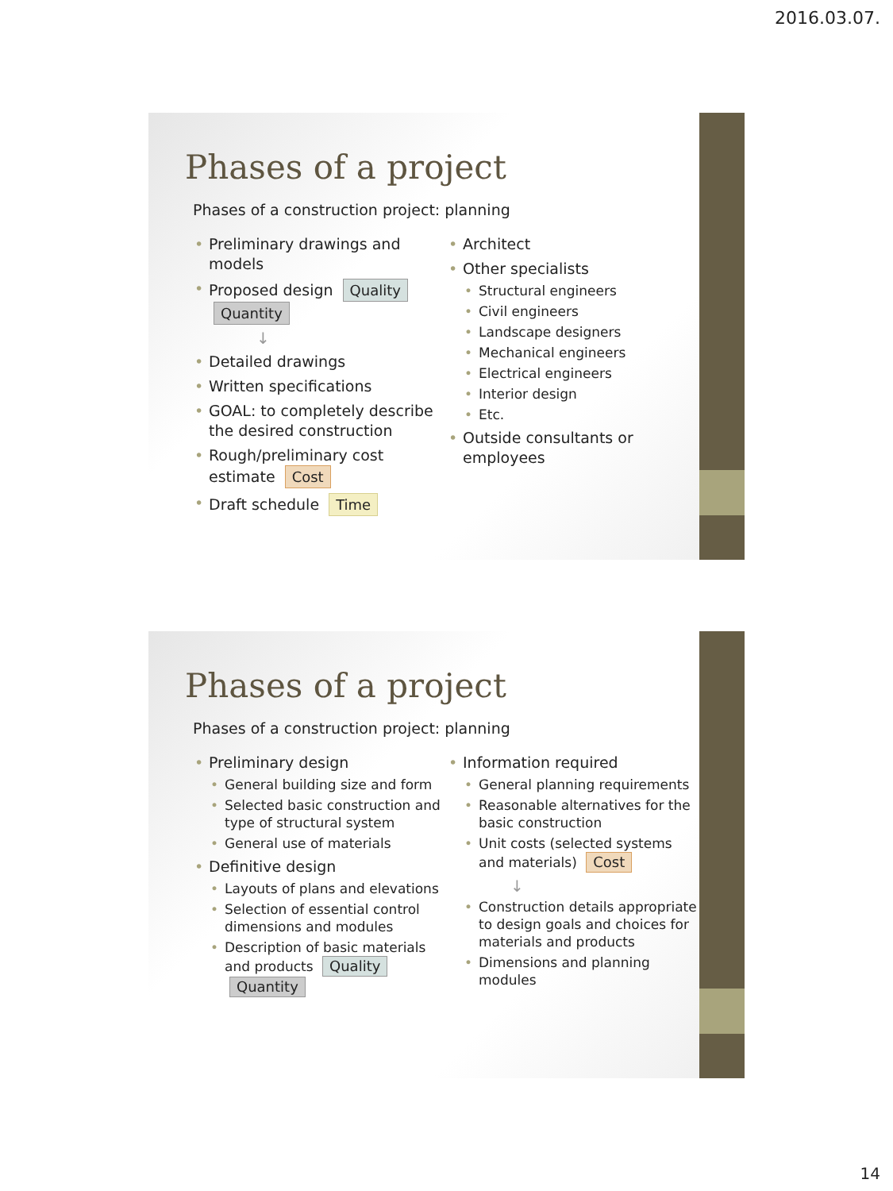2016.03.07.
Phases of a project
Phases of a construction project: planning
• Preliminary drawings and models
• Proposed design Quality Quantity
↓
• Detailed drawings
• Written specifications
• GOAL: to completely describe the desired construction
• Rough/preliminary cost estimate Cost
• Draft schedule Time
• Architect
• Other specialists
• Structural engineers
• Civil engineers
• Landscape designers
• Mechanical engineers
• Electrical engineers
• Interior design
• Etc.
• Outside consultants or employees
Phases of a project
Phases of a construction project: planning
• Preliminary design
• General building size and form
• Selected basic construction and type of structural system
• General use of materials
• Definitive design
• Layouts of plans and elevations
• Selection of essential control dimensions and modules
• Description of basic materials and products Quality Quantity
• Information required
• General planning requirements
• Reasonable alternatives for the basic construction
• Unit costs (selected systems and materials) Cost
↓
• Construction details appropriate to design goals and choices for materials and products
• Dimensions and planning modules
14